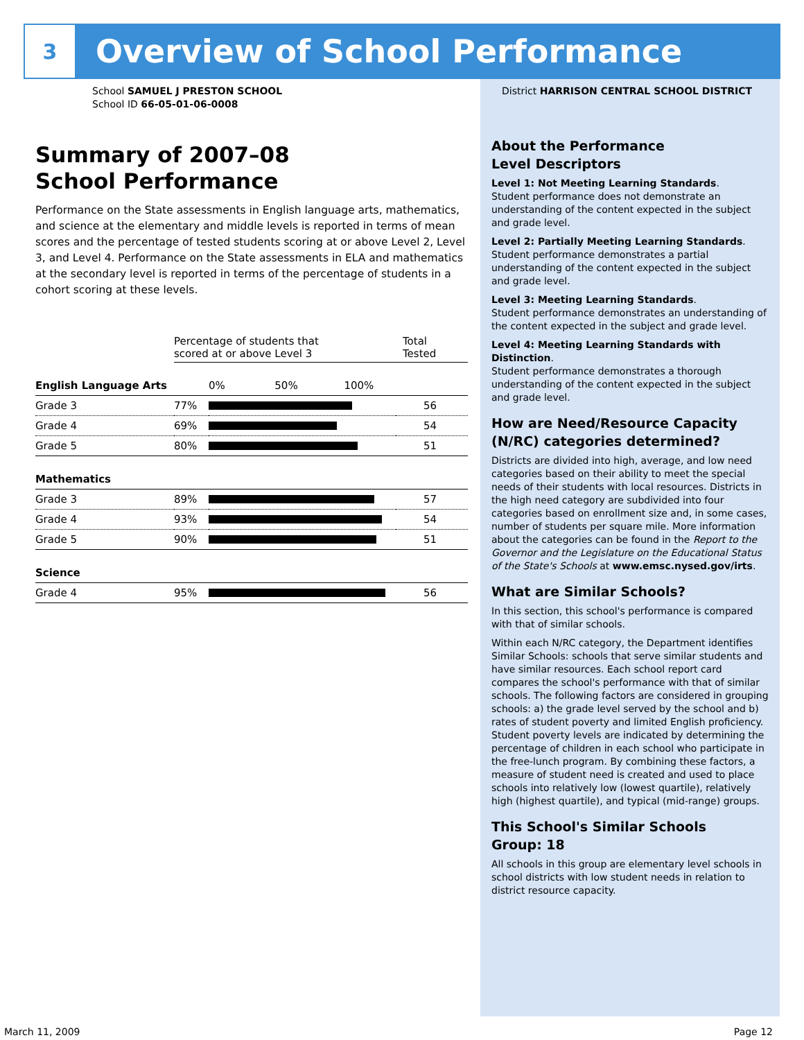3
Overview of School Performance
School SAMUEL J PRESTON SCHOOL
School ID 66-05-01-06-0008
Summary of 2007–08
School Performance
Performance on the State assessments in English language arts, mathematics, and science at the elementary and middle levels is reported in terms of mean scores and the percentage of tested students scoring at or above Level 2, Level 3, and Level 4. Performance on the State assessments in ELA and mathematics at the secondary level is reported in terms of the percentage of students in a cohort scoring at these levels.
| | Percentage of students that scored at or above Level 3 | | Total Tested |
| English Language Arts | | 0% 50% 100% | |
| Grade 3 | 77% | | 56 |
| Grade 4 | 69% | | 54 |
| Grade 5 | 80% | | 51 |
| Mathematics | | | |
| Grade 3 | 89% | | 57 |
| Grade 4 | 93% | | 54 |
| Grade 5 | 90% | | 51 |
| Science | | | |
| Grade 4 | 95% | | 56 |
District HARRISON CENTRAL SCHOOL DISTRICT
About the Performance
Level Descriptors
Level 1: Not Meeting Learning Standards.
Student performance does not demonstrate an understanding of the content expected in the subject and grade level.
Level 2: Partially Meeting Learning Standards.
Student performance demonstrates a partial understanding of the content expected in the subject and grade level.
Level 3: Meeting Learning Standards.
Student performance demonstrates an understanding of the content expected in the subject and grade level.
Level 4: Meeting Learning Standards with Distinction.
Student performance demonstrates a thorough understanding of the content expected in the subject and grade level.
How are Need/Resource Capacity (N/RC) categories determined?
Districts are divided into high, average, and low need categories based on their ability to meet the special needs of their students with local resources. Districts in the high need category are subdivided into four categories based on enrollment size and, in some cases, number of students per square mile. More information about the categories can be found in the Report to the Governor and the Legislature on the Educational Status of the State's Schools at www.emsc.nysed.gov/irts.
What are Similar Schools?
In this section, this school's performance is compared with that of similar schools.
Within each N/RC category, the Department identifies Similar Schools: schools that serve similar students and have similar resources. Each school report card compares the school's performance with that of similar schools. The following factors are considered in grouping schools: a) the grade level served by the school and b) rates of student poverty and limited English proficiency. Student poverty levels are indicated by determining the percentage of children in each school who participate in the free-lunch program. By combining these factors, a measure of student need is created and used to place schools into relatively low (lowest quartile), relatively high (highest quartile), and typical (mid-range) groups.
This School's Similar Schools
Group: 18
All schools in this group are elementary level schools in school districts with low student needs in relation to district resource capacity.
March 11, 2009 Page 12